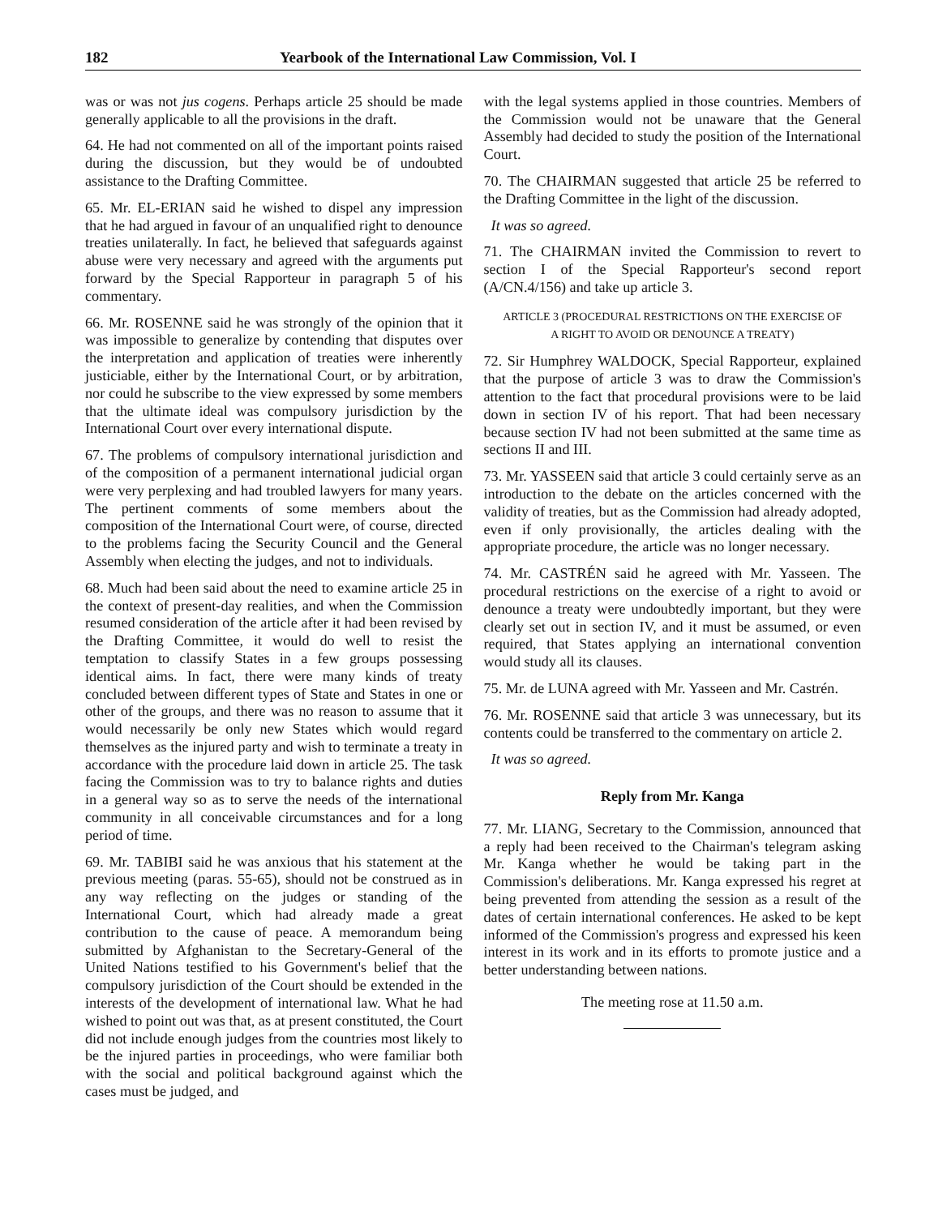182 Yearbook of the International Law Commission, Vol. I
was or was not jus cogens. Perhaps article 25 should be made generally applicable to all the provisions in the draft.
64. He had not commented on all of the important points raised during the discussion, but they would be of undoubted assistance to the Drafting Committee.
65. Mr. EL-ERIAN said he wished to dispel any impression that he had argued in favour of an unqualified right to denounce treaties unilaterally. In fact, he believed that safeguards against abuse were very necessary and agreed with the arguments put forward by the Special Rapporteur in paragraph 5 of his commentary.
66. Mr. ROSENNE said he was strongly of the opinion that it was impossible to generalize by contending that disputes over the interpretation and application of treaties were inherently justiciable, either by the International Court, or by arbitration, nor could he subscribe to the view expressed by some members that the ultimate ideal was compulsory jurisdiction by the International Court over every international dispute.
67. The problems of compulsory international jurisdiction and of the composition of a permanent international judicial organ were very perplexing and had troubled lawyers for many years. The pertinent comments of some members about the composition of the International Court were, of course, directed to the problems facing the Security Council and the General Assembly when electing the judges, and not to individuals.
68. Much had been said about the need to examine article 25 in the context of present-day realities, and when the Commission resumed consideration of the article after it had been revised by the Drafting Committee, it would do well to resist the temptation to classify States in a few groups possessing identical aims. In fact, there were many kinds of treaty concluded between different types of State and States in one or other of the groups, and there was no reason to assume that it would necessarily be only new States which would regard themselves as the injured party and wish to terminate a treaty in accordance with the procedure laid down in article 25. The task facing the Commission was to try to balance rights and duties in a general way so as to serve the needs of the international community in all conceivable circumstances and for a long period of time.
69. Mr. TABIBI said he was anxious that his statement at the previous meeting (paras. 55-65), should not be construed as in any way reflecting on the judges or standing of the International Court, which had already made a great contribution to the cause of peace. A memorandum being submitted by Afghanistan to the Secretary-General of the United Nations testified to his Government's belief that the compulsory jurisdiction of the Court should be extended in the interests of the development of international law. What he had wished to point out was that, as at present constituted, the Court did not include enough judges from the countries most likely to be the injured parties in proceedings, who were familiar both with the social and political background against which the cases must be judged, and
with the legal systems applied in those countries. Members of the Commission would not be unaware that the General Assembly had decided to study the position of the International Court.
70. The CHAIRMAN suggested that article 25 be referred to the Drafting Committee in the light of the discussion.
It was so agreed.
71. The CHAIRMAN invited the Commission to revert to section I of the Special Rapporteur's second report (A/CN.4/156) and take up article 3.
ARTICLE 3 (PROCEDURAL RESTRICTIONS ON THE EXERCISE OF A RIGHT TO AVOID OR DENOUNCE A TREATY)
72. Sir Humphrey WALDOCK, Special Rapporteur, explained that the purpose of article 3 was to draw the Commission's attention to the fact that procedural provisions were to be laid down in section IV of his report. That had been necessary because section IV had not been submitted at the same time as sections II and III.
73. Mr. YASSEEN said that article 3 could certainly serve as an introduction to the debate on the articles concerned with the validity of treaties, but as the Commission had already adopted, even if only provisionally, the articles dealing with the appropriate procedure, the article was no longer necessary.
74. Mr. CASTRÉN said he agreed with Mr. Yasseen. The procedural restrictions on the exercise of a right to avoid or denounce a treaty were undoubtedly important, but they were clearly set out in section IV, and it must be assumed, or even required, that States applying an international convention would study all its clauses.
75. Mr. de LUNA agreed with Mr. Yasseen and Mr. Castrén.
76. Mr. ROSENNE said that article 3 was unnecessary, but its contents could be transferred to the commentary on article 2.
It was so agreed.
Reply from Mr. Kanga
77. Mr. LIANG, Secretary to the Commission, announced that a reply had been received to the Chairman's telegram asking Mr. Kanga whether he would be taking part in the Commission's deliberations. Mr. Kanga expressed his regret at being prevented from attending the session as a result of the dates of certain international conferences. He asked to be kept informed of the Commission's progress and expressed his keen interest in its work and in its efforts to promote justice and a better understanding between nations.
The meeting rose at 11.50 a.m.